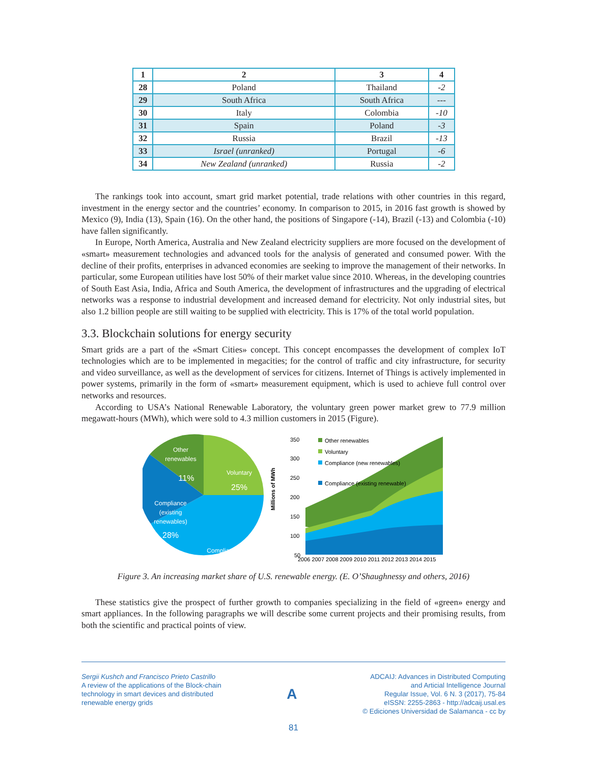| 1 | 2 | 3 | 4 |
| 28 | Poland | Thailand | -2 |
| 29 | South Africa | South Africa | --- |
| 30 | Italy | Colombia | -10 |
| 31 | Spain | Poland | -3 |
| 32 | Russia | Brazil | -13 |
| 33 | Israel (unranked) | Portugal | -6 |
| 34 | New Zealand (unranked) | Russia | -2 |
The rankings took into account, smart grid market potential, trade relations with other countries in this regard, investment in the energy sector and the countries’ economy. In comparison to 2015, in 2016 fast growth is showed by Mexico (9), India (13), Spain (16). On the other hand, the positions of Singapore (-14), Brazil (-13) and Colombia (-10) have fallen significantly.
In Europe, North America, Australia and New Zealand electricity suppliers are more focused on the development of «smart» measurement technologies and advanced tools for the analysis of generated and consumed power. With the decline of their profits, enterprises in advanced economies are seeking to improve the management of their networks. In particular, some European utilities have lost 50% of their market value since 2010. Whereas, in the developing countries of South East Asia, India, Africa and South America, the development of infrastructures and the upgrading of electrical networks was a response to industrial development and increased demand for electricity. Not only industrial sites, but also 1.2 billion people are still waiting to be supplied with electricity. This is 17% of the total world population.
3.3. Blockchain solutions for energy security
Smart grids are a part of the «Smart Cities» concept. This concept encompasses the development of complex IoT technologies which are to be implemented in megacities; for the control of traffic and city infrastructure, for security and video surveillance, as well as the development of services for citizens. Internet of Things is actively implemented in power systems, primarily in the form of «smart» measurement equipment, which is used to achieve full control over networks and resources.
According to USA’s National Renewable Laboratory, the voluntary green power market grew to 77.9 million megawatt-hours (MWh), which were sold to 4.3 million customers in 2015 (Figure).
Other
renewables
11%
Voluntary
25%
Compliance
(existing
renewables)
28%
Compliance
350
300
250
200
150
100
50
Millions of MWh
Other renewables
Voluntary
Compliance (new renewables)
Compliance (existing renewable)
2006 2007 2008 2009 2010 2011 2012 2013 2014 2015
Figure 3. An increasing market share of U.S. renewable energy. (E. O’Shaughnessy and others, 2016)
These statistics give the prospect of further growth to companies specializing in the field of «green» energy and smart appliances. In the following paragraphs we will describe some current projects and their promising results, from both the scientific and practical points of view.
Sergii Kushch and Francisco Prieto Castrillo
A review of the applications of the Block-chain
technology in smart devices and distributed
renewable energy grids
A
ADCAIJ: Advances in Distributed Computing
and Articial Intelligence Journal
Regular Issue, Vol. 6 N. 3 (2017), 75-84
eISSN: 2255-2863 - http://adcaij.usal.es
© Ediciones Universidad de Salamanca - cc by
81